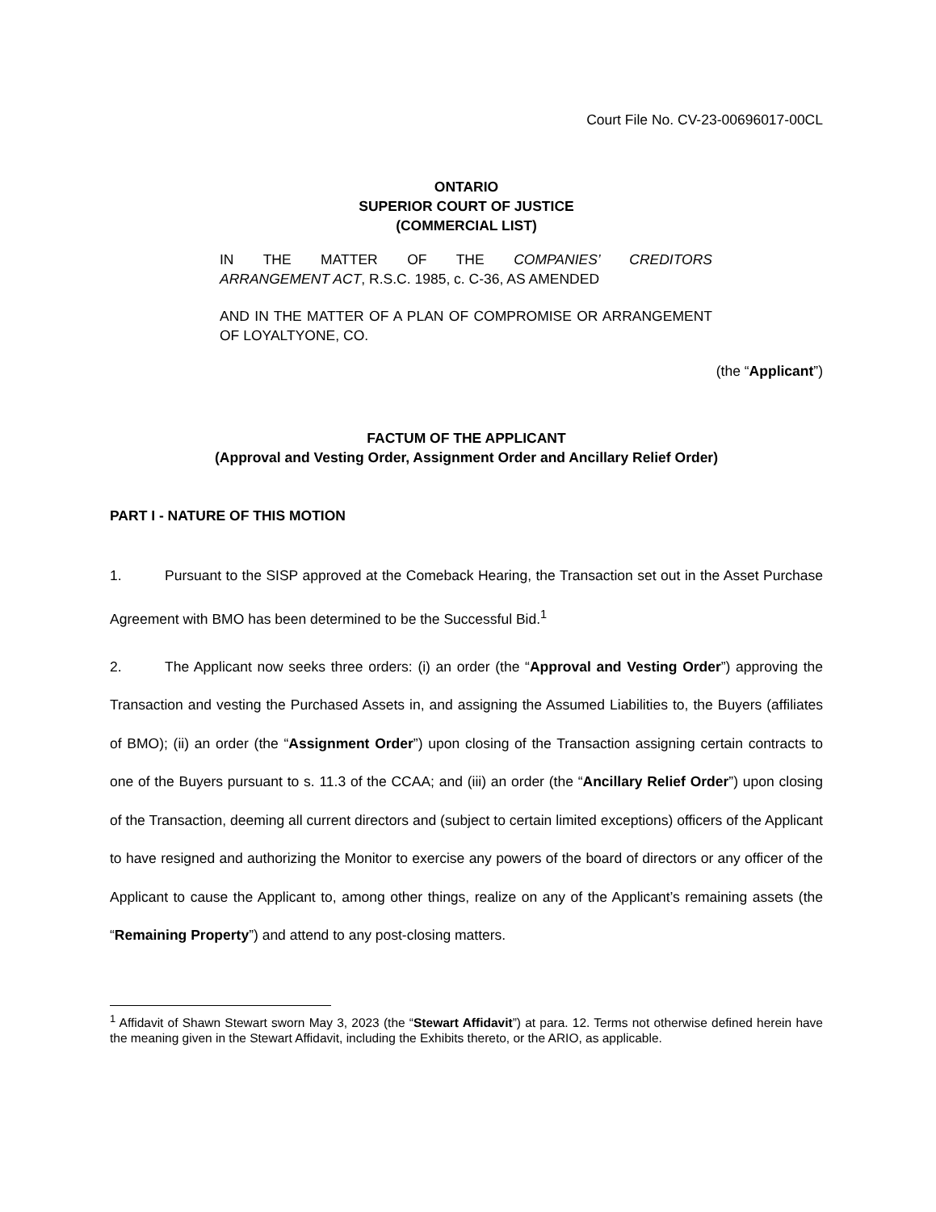Court File No. CV-23-00696017-00CL
ONTARIO
SUPERIOR COURT OF JUSTICE
(COMMERCIAL LIST)
IN THE MATTER OF THE COMPANIES’ CREDITORS
ARRANGEMENT ACT, R.S.C. 1985, c. C-36, AS AMENDED
AND IN THE MATTER OF A PLAN OF COMPROMISE OR ARRANGEMENT OF LOYALTYONE, CO.
(the “Applicant”)
FACTUM OF THE APPLICANT
(Approval and Vesting Order, Assignment Order and Ancillary Relief Order)
PART I - NATURE OF THIS MOTION
1. Pursuant to the SISP approved at the Comeback Hearing, the Transaction set out in the Asset Purchase Agreement with BMO has been determined to be the Successful Bid.<sup>1</sup>
2. The Applicant now seeks three orders: (i) an order (the “Approval and Vesting Order”) approving the Transaction and vesting the Purchased Assets in, and assigning the Assumed Liabilities to, the Buyers (affiliates of BMO); (ii) an order (the “Assignment Order”) upon closing of the Transaction assigning certain contracts to one of the Buyers pursuant to s. 11.3 of the CCAA; and (iii) an order (the “Ancillary Relief Order”) upon closing of the Transaction, deeming all current directors and (subject to certain limited exceptions) officers of the Applicant to have resigned and authorizing the Monitor to exercise any powers of the board of directors or any officer of the Applicant to cause the Applicant to, among other things, realize on any of the Applicant’s remaining assets (the “Remaining Property”) and attend to any post-closing matters.
<sup>1</sup> Affidavit of Shawn Stewart sworn May 3, 2023 (the “Stewart Affidavit”) at para. 12. Terms not otherwise defined herein have the meaning given in the Stewart Affidavit, including the Exhibits thereto, or the ARIO, as applicable.